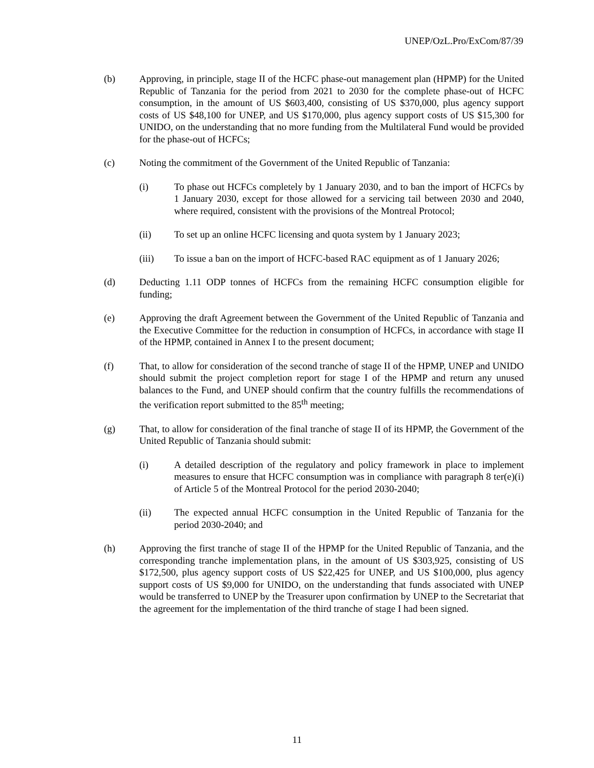UNEP/OzL.Pro/ExCom/87/39
(b) Approving, in principle, stage II of the HCFC phase-out management plan (HPMP) for the United Republic of Tanzania for the period from 2021 to 2030 for the complete phase-out of HCFC consumption, in the amount of US $603,400, consisting of US $370,000, plus agency support costs of US $48,100 for UNEP, and US $170,000, plus agency support costs of US $15,300 for UNIDO, on the understanding that no more funding from the Multilateral Fund would be provided for the phase-out of HCFCs;
(c) Noting the commitment of the Government of the United Republic of Tanzania:
(i) To phase out HCFCs completely by 1 January 2030, and to ban the import of HCFCs by 1 January 2030, except for those allowed for a servicing tail between 2030 and 2040, where required, consistent with the provisions of the Montreal Protocol;
(ii) To set up an online HCFC licensing and quota system by 1 January 2023;
(iii) To issue a ban on the import of HCFC-based RAC equipment as of 1 January 2026;
(d) Deducting 1.11 ODP tonnes of HCFCs from the remaining HCFC consumption eligible for funding;
(e) Approving the draft Agreement between the Government of the United Republic of Tanzania and the Executive Committee for the reduction in consumption of HCFCs, in accordance with stage II of the HPMP, contained in Annex I to the present document;
(f) That, to allow for consideration of the second tranche of stage II of the HPMP, UNEP and UNIDO should submit the project completion report for stage I of the HPMP and return any unused balances to the Fund, and UNEP should confirm that the country fulfills the recommendations of the verification report submitted to the 85<sup>th</sup> meeting;
(g) That, to allow for consideration of the final tranche of stage II of its HPMP, the Government of the United Republic of Tanzania should submit:
(i) A detailed description of the regulatory and policy framework in place to implement measures to ensure that HCFC consumption was in compliance with paragraph 8 ter(e)(i) of Article 5 of the Montreal Protocol for the period 2030-2040;
(ii) The expected annual HCFC consumption in the United Republic of Tanzania for the period 2030-2040; and
(h) Approving the first tranche of stage II of the HPMP for the United Republic of Tanzania, and the corresponding tranche implementation plans, in the amount of US $303,925, consisting of US $172,500, plus agency support costs of US $22,425 for UNEP, and US $100,000, plus agency support costs of US $9,000 for UNIDO, on the understanding that funds associated with UNEP would be transferred to UNEP by the Treasurer upon confirmation by UNEP to the Secretariat that the agreement for the implementation of the third tranche of stage I had been signed.
11